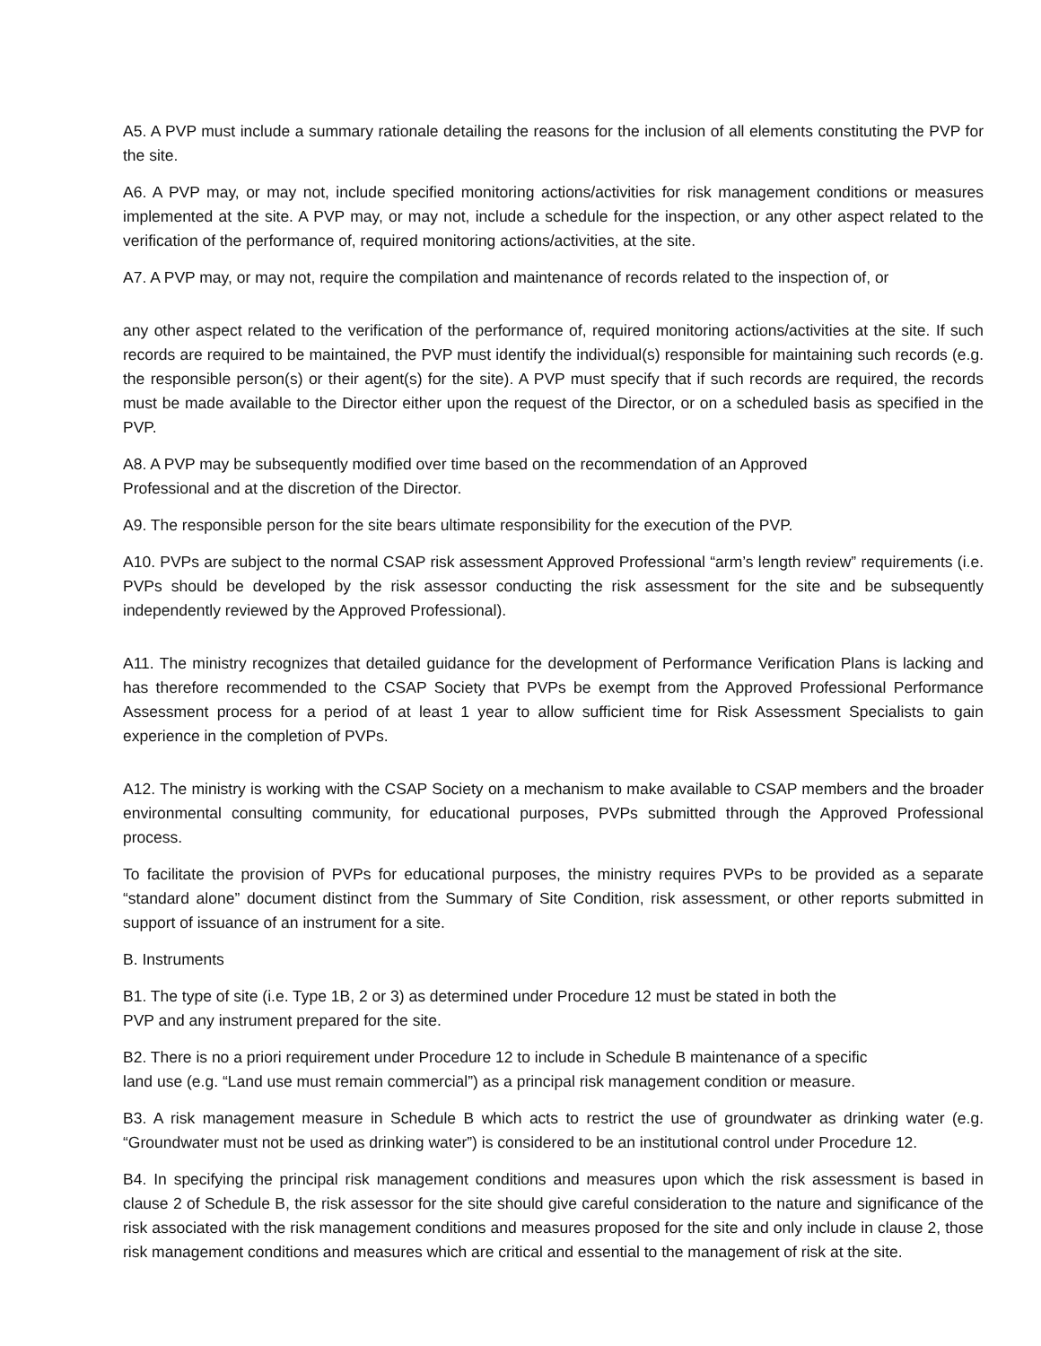A5. A PVP must include a summary rationale detailing the reasons for the inclusion of all elements constituting the PVP for the site.
A6. A PVP may, or may not, include specified monitoring actions/activities for risk management conditions or measures implemented at the site. A PVP may, or may not, include a schedule for the inspection, or any other aspect related to the verification of the performance of, required monitoring actions/activities, at the site.
A7. A PVP may, or may not, require the compilation and maintenance of records related to the inspection of, or
any other aspect related to the verification of the performance of, required monitoring actions/activities at the site. If such records are required to be maintained, the PVP must identify the individual(s) responsible for maintaining such records (e.g. the responsible person(s) or their agent(s) for the site). A PVP must specify that if such records are required, the records must be made available to the Director either upon the request of the Director, or on a scheduled basis as specified in the PVP.
A8. A PVP may be subsequently modified over time based on the recommendation of an Approved
Professional and at the discretion of the Director.
A9. The responsible person for the site bears ultimate responsibility for the execution of the PVP.
A10. PVPs are subject to the normal CSAP risk assessment Approved Professional “arm’s length review” requirements (i.e. PVPs should be developed by the risk assessor conducting the risk assessment for the site and be subsequently independently reviewed by the Approved Professional).
A11. The ministry recognizes that detailed guidance for the development of Performance Verification Plans is lacking and has therefore recommended to the CSAP Society that PVPs be exempt from the Approved Professional Performance Assessment process for a period of at least 1 year to allow sufficient time for Risk Assessment Specialists to gain experience in the completion of PVPs.
A12. The ministry is working with the CSAP Society on a mechanism to make available to CSAP members and the broader environmental consulting community, for educational purposes, PVPs submitted through the Approved Professional process.
To facilitate the provision of PVPs for educational purposes, the ministry requires PVPs to be provided as a separate “standard alone” document distinct from the Summary of Site Condition, risk assessment, or other reports submitted in support of issuance of an instrument for a site.
B. Instruments
B1. The type of site (i.e. Type 1B, 2 or 3) as determined under Procedure 12 must be stated in both the
PVP and any instrument prepared for the site.
B2. There is no a priori requirement under Procedure 12 to include in Schedule B maintenance of a specific
land use (e.g. “Land use must remain commercial”) as a principal risk management condition or measure.
B3. A risk management measure in Schedule B which acts to restrict the use of groundwater as drinking water (e.g. “Groundwater must not be used as drinking water”) is considered to be an institutional control under Procedure 12.
B4. In specifying the principal risk management conditions and measures upon which the risk assessment is based in clause 2 of Schedule B, the risk assessor for the site should give careful consideration to the nature and significance of the risk associated with the risk management conditions and measures proposed for the site and only include in clause 2, those risk management conditions and measures which are critical and essential to the management of risk at the site.